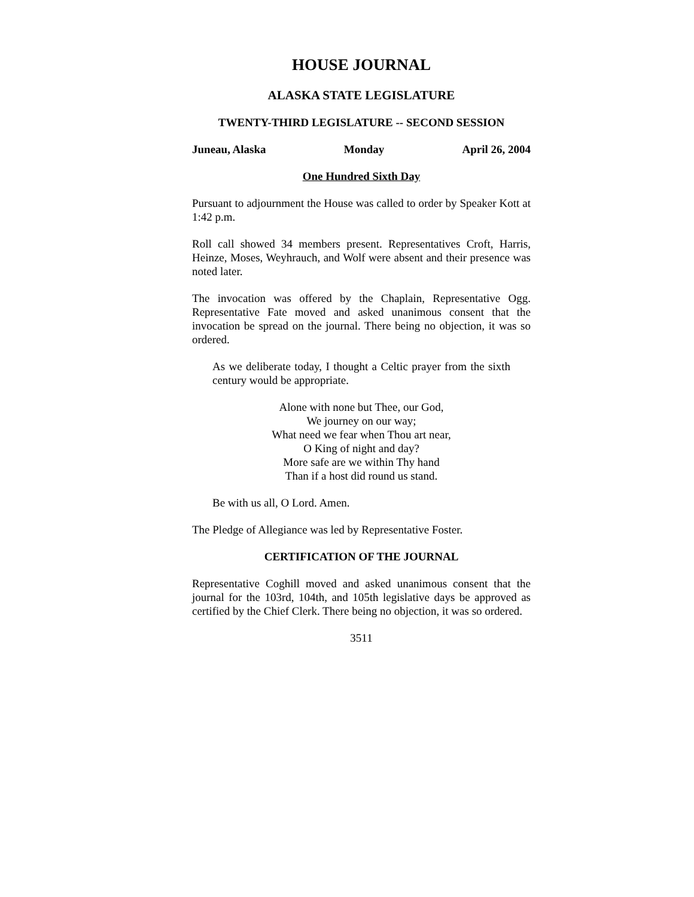HOUSE JOURNAL
ALASKA STATE LEGISLATURE
TWENTY-THIRD LEGISLATURE -- SECOND SESSION
Juneau, Alaska Monday April 26, 2004
One Hundred Sixth Day
Pursuant to adjournment the House was called to order by Speaker Kott at 1:42 p.m.
Roll call showed 34 members present. Representatives Croft, Harris, Heinze, Moses, Weyhrauch, and Wolf were absent and their presence was noted later.
The invocation was offered by the Chaplain, Representative Ogg. Representative Fate moved and asked unanimous consent that the invocation be spread on the journal. There being no objection, it was so ordered.
As we deliberate today, I thought a Celtic prayer from the sixth century would be appropriate.
Alone with none but Thee, our God,
We journey on our way;
What need we fear when Thou art near,
O King of night and day?
More safe are we within Thy hand
Than if a host did round us stand.
Be with us all, O Lord. Amen.
The Pledge of Allegiance was led by Representative Foster.
CERTIFICATION OF THE JOURNAL
Representative Coghill moved and asked unanimous consent that the journal for the 103rd, 104th, and 105th legislative days be approved as certified by the Chief Clerk. There being no objection, it was so ordered.
3511